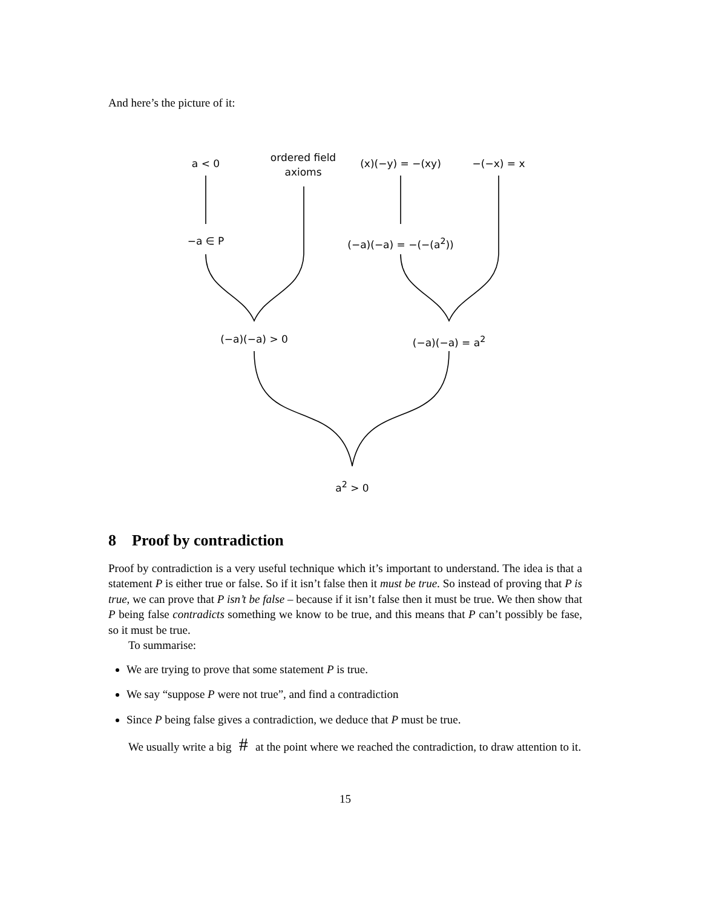And here’s the picture of it:
a < 0
ordered field
axioms
(x)(−y) = −(xy) −(−x) = x
−a ∈ P (−a)(−a) = −(−(a<sup>2</sup>))
(−a)(−a) > 0 (−a)(−a) = a<sup>2</sup>
a<sup>2</sup> > 0
8 Proof by contradiction
Proof by contradiction is a very useful technique which it’s important to understand. The idea is that a statement P is either true or false. So if it isn’t false then it must be true. So instead of proving that P is true, we can prove that P isn’t be false – because if it isn’t false then it must be true. We then show that P being false contradicts something we know to be true, and this means that P can’t possibly be fase, so it must be true.
To summarise:
We are trying to prove that some statement P is true.
We say “suppose P were not true”, and find a contradiction
Since P being false gives a contradiction, we deduce that P must be true.
We usually write a big # at the point where we reached the contradiction, to draw attention to it.
15